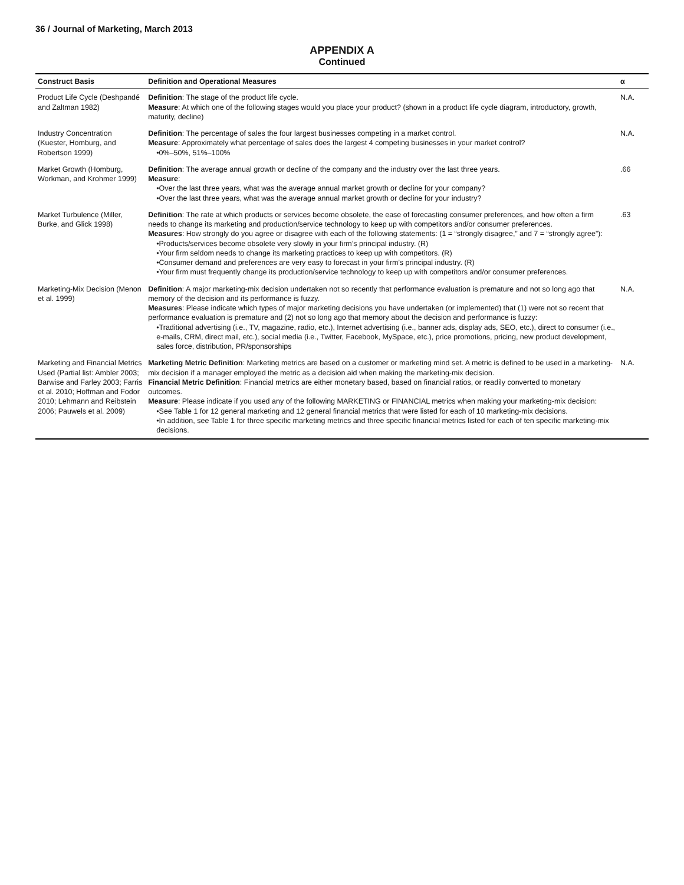36 / Journal of Marketing, March 2013
APPENDIX A
Continued
| Construct Basis | Definition and Operational Measures | α |
| --- | --- | --- |
| Product Life Cycle (Deshpandé and Zaltman 1982) | Definition : The stage of the product life cycle. Measure : At which one of the following stages would you place your product? (shown in a product life cycle diagram, introductory, growth, maturity, decline) | N.A. |
| Industry Concentration (Kuester, Homburg, and Robertson 1999) | Definition : The percentage of sales the four largest businesses competing in a market control. Measure : Approximately what percentage of sales does the largest 4 competing businesses in your market control? •0%–50%, 51%–100% | N.A. |
| Market Growth (Homburg, Workman, and Krohmer 1999) | Definition : The average annual growth or decline of the company and the industry over the last three years. Measure : •Over the last three years, what was the average annual market growth or decline for your company? •Over the last three years, what was the average annual market growth or decline for your industry? | .66 |
| Market Turbulence (Miller, Burke, and Glick 1998) | Definition : The rate at which products or services become obsolete, the ease of forecasting consumer preferences, and how often a firm needs to change its marketing and production/service technology to keep up with competitors and/or consumer preferences. Measures : How strongly do you agree or disagree with each of the following statements: (1 = “strongly disagree,” and 7 = “strongly agree”): •Products/services become obsolete very slowly in your firm’s principal industry. (R) •Your firm seldom needs to change its marketing practices to keep up with competitors. (R) •Consumer demand and preferences are very easy to forecast in your firm’s principal industry. (R) •Your firm must frequently change its production/service technology to keep up with competitors and/or consumer preferences. | .63 |
| Marketing-Mix Decision (Menon et al. 1999) | Definition : A major marketing-mix decision undertaken not so recently that performance evaluation is premature and not so long ago that memory of the decision and its performance is fuzzy. Measures : Please indicate which types of major marketing decisions you have undertaken (or implemented) that (1) were not so recent that performance evaluation is premature and (2) not so long ago that memory about the decision and performance is fuzzy: •Traditional advertising (i.e., TV, magazine, radio, etc.), Internet advertising (i.e., banner ads, display ads, SEO, etc.), direct to consumer (i.e., e-mails, CRM, direct mail, etc.), social media (i.e., Twitter, Facebook, MySpace, etc.), price promotions, pricing, new product development, sales force, distribution, PR/sponsorships | N.A. |
| Marketing and Financial Metrics Used (Partial list: Ambler 2003; Barwise and Farley 2003; Farris et al. 2010; Hoffman and Fodor 2010; Lehmann and Reibstein 2006; Pauwels et al. 2009) | Marketing Metric Definition : Marketing metrics are based on a customer or marketing mind set. A metric is defined to be used in a marketing-mix decision if a manager employed the metric as a decision aid when making the marketing-mix decision. Financial Metric Definition : Financial metrics are either monetary based, based on financial ratios, or readily converted to monetary outcomes. Measure : Please indicate if you used any of the following MARKETING or FINANCIAL metrics when making your marketing-mix decision: •See Table 1 for 12 general marketing and 12 general financial metrics that were listed for each of 10 marketing-mix decisions. •In addition, see Table 1 for three specific marketing metrics and three specific financial metrics listed for each of ten specific marketing-mix decisions. | N.A. |